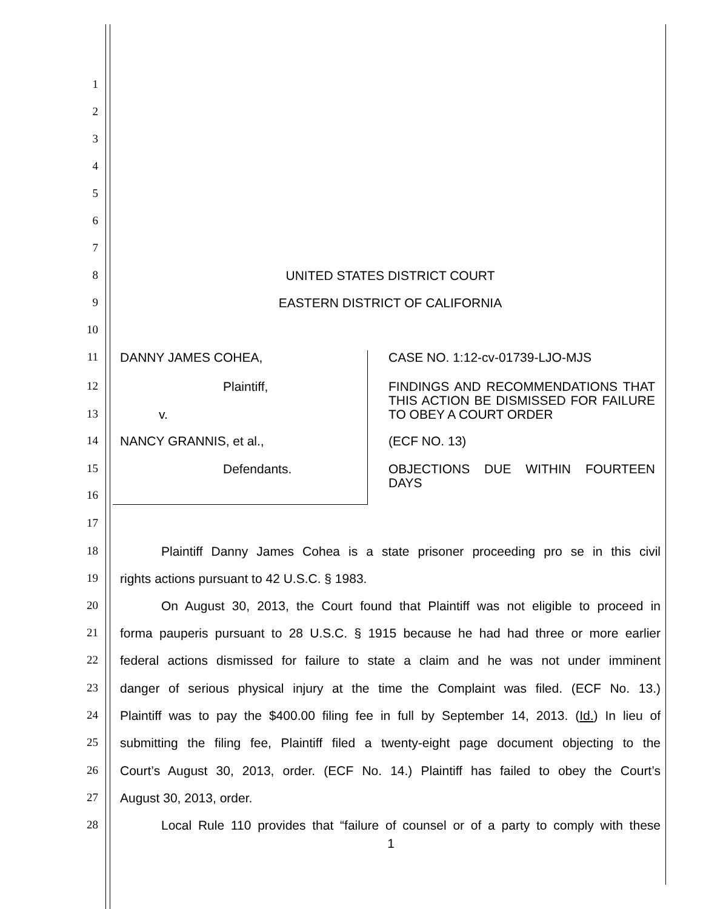1
2
3
4
5
6
7
8 UNITED STATES DISTRICT COURT
9 EASTERN DISTRICT OF CALIFORNIA
10
11 DANNY JAMES COHEA, CASE NO. 1:12-cv-01739-LJO-MJS
12 Plaintiff,
FINDINGS AND RECOMMENDATIONS THAT THIS ACTION BE DISMISSED FOR FAILURE TO OBEY A COURT ORDER
13 v.
14 NANCY GRANNIS, et al., (ECF NO. 13)
15 Defendants.
OBJECTIONS DUE WITHIN FOURTEEN DAYS
16
17
18
Plaintiff Danny James Cohea is a state prisoner proceeding pro se in this civil
19 rights actions pursuant to 42 U.S.C. § 1983.
20
On August 30, 2013, the Court found that Plaintiff was not eligible to proceed in
21
forma pauperis pursuant to 28 U.S.C. § 1915 because he had had three or more earlier
22
federal actions dismissed for failure to state a claim and he was not under imminent
23
danger of serious physical injury at the time the Complaint was filed. (ECF No. 13.)
24
Plaintiff was to pay the $400.00 filing fee in full by September 14, 2013. (Id.) In lieu of
25
submitting the filing fee, Plaintiff filed a twenty-eight page document objecting to the
26
Court’s August 30, 2013, order. (ECF No. 14.) Plaintiff has failed to obey the Court’s
27 August 30, 2013, order.
28
Local Rule 110 provides that “failure of counsel or of a party to comply with these
1